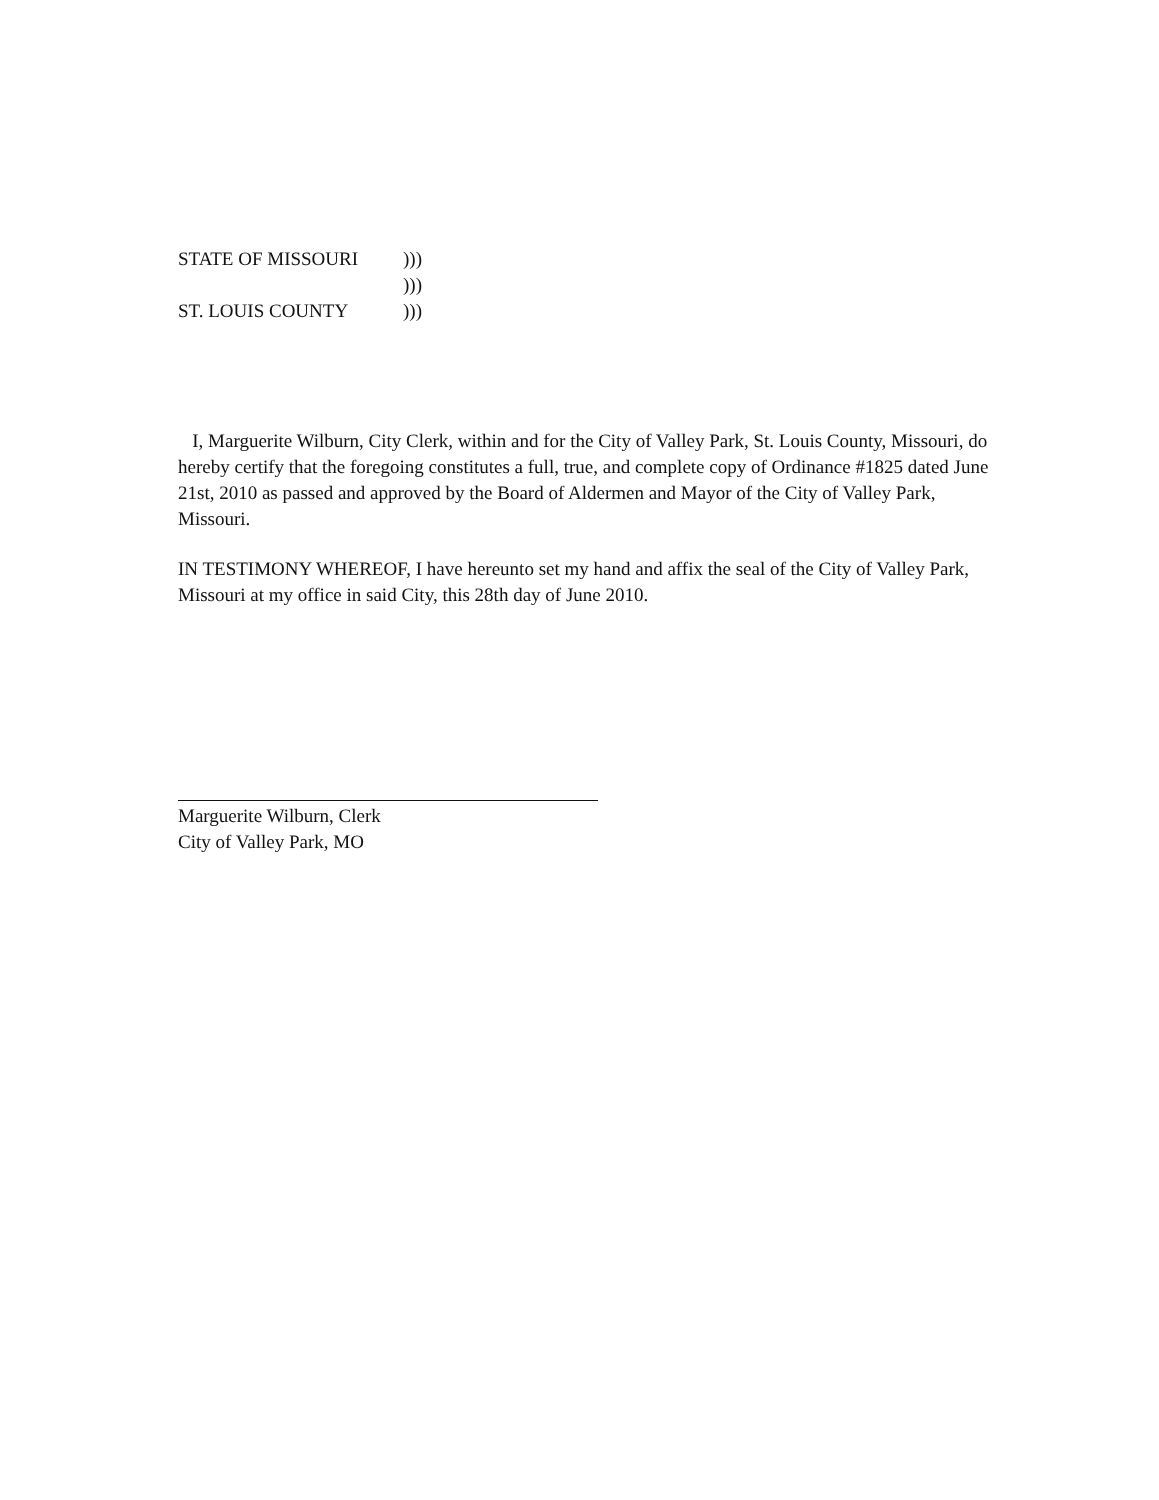STATE OF MISSOURI)))
)))
ST. LOUIS COUNTY)))
I, Marguerite Wilburn, City Clerk, within and for the City of Valley Park, St. Louis County, Missouri, do hereby certify that the foregoing constitutes a full, true, and complete copy of Ordinance #1825 dated June 21st, 2010 as passed and approved by the Board of Aldermen and Mayor of the City of Valley Park, Missouri.
IN TESTIMONY WHEREOF, I have hereunto set my hand and affix the seal of the City of Valley Park, Missouri at my office in said City, this 28th day of June 2010.
Marguerite Wilburn, Clerk
City of Valley Park, MO